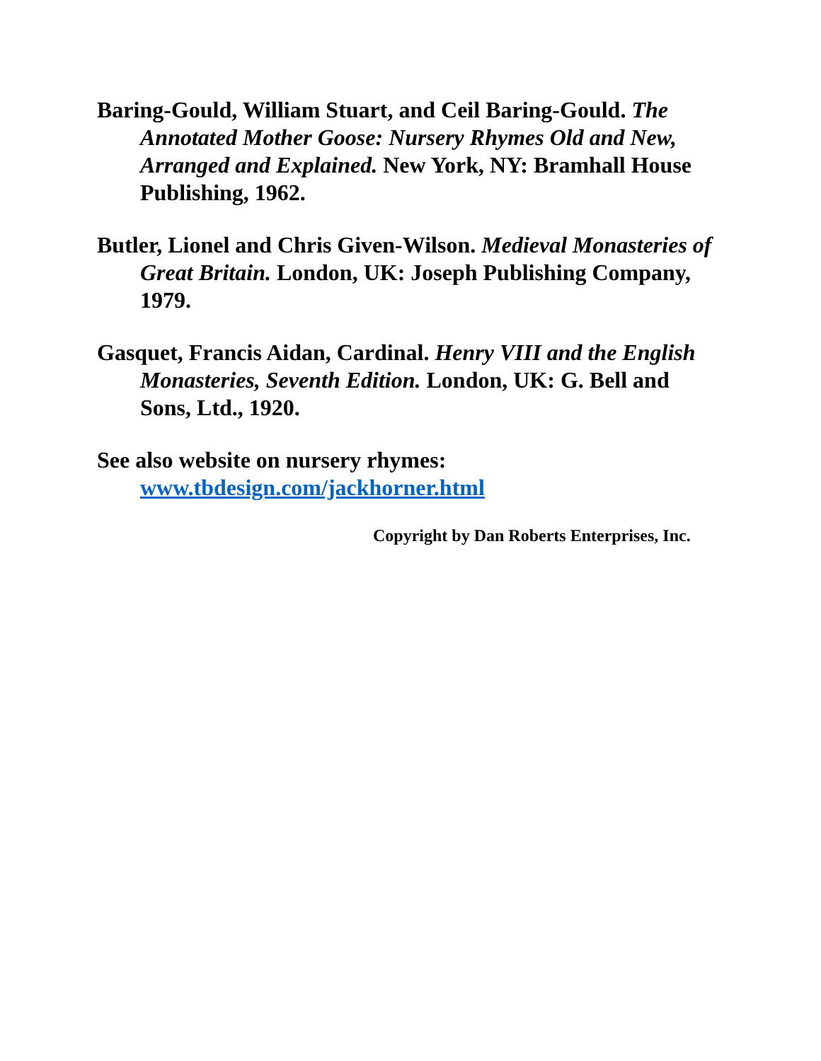Baring-Gould, William Stuart, and Ceil Baring-Gould. The Annotated Mother Goose: Nursery Rhymes Old and New, Arranged and Explained. New York, NY: Bramhall House Publishing, 1962.
Butler, Lionel and Chris Given-Wilson. Medieval Monasteries of Great Britain. London, UK: Joseph Publishing Company, 1979.
Gasquet, Francis Aidan, Cardinal. Henry VIII and the English Monasteries, Seventh Edition. London, UK: G. Bell and Sons, Ltd., 1920.
See also website on nursery rhymes:
www.tbdesign.com/jackhorner.html
Copyright by Dan Roberts Enterprises, Inc.